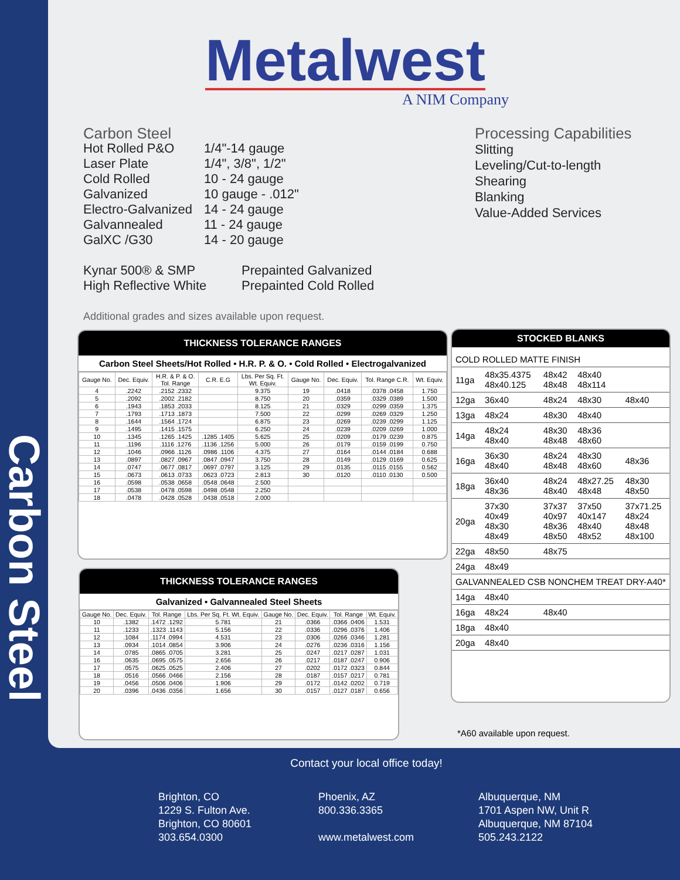Carbon Steel
Metalwest A NIM Company
Carbon Steel
| Hot Rolled P&O | 1/4"-14 gauge |
| Laser Plate | 1/4", 3/8", 1/2" |
| Cold Rolled | 10 - 24 gauge |
| Galvanized | 10 gauge - .012" |
| Electro-Galvanized | 14 - 24 gauge |
| Galvannealed | 11 - 24 gauge |
| GalXC /G30 | 14 - 20 gauge |
| Kynar 500® & SMP | Prepainted Galvanized |
| High Reflective White | Prepainted Cold Rolled |
Processing Capabilities
Slitting
Leveling/Cut-to-length
Shearing
Blanking
Value-Added Services
Additional grades and sizes available upon request.
THICKNESS TOLERANCE RANGES
Carbon Steel Sheets/Hot Rolled • H.R. P. & O. • Cold Rolled • Electrogalvanized
| Gauge No. | Dec. Equiv. | H.R. & P. & O. Tol. Range | C.R. E.G | Lbs. Per Sq. Ft. Wt. Equiv. | Gauge No. | Dec. Equiv. | Tol. Range C.R. | Wt. Equiv. |
| --- | --- | --- | --- | --- | --- | --- | --- | --- |
| 4 | .2242 | .2152 .2332 | | 9.375 | 19 | .0418 | .0378 .0458 | 1.750 |
| 5 | .2092 | .2002 .2182 | | 8.750 | 20 | .0359 | .0329 .0389 | 1.500 |
| 6 | .1943 | .1853 .2033 | | 8.125 | 21 | .0329 | .0299 .0359 | 1.375 |
| 7 | .1793 | .1713 .1873 | | 7.500 | 22 | .0299 | .0269 .0329 | 1.250 |
| 8 | .1644 | .1564 .1724 | | 6.875 | 23 | .0269 | .0239 .0299 | 1.125 |
| 9 | .1495 | .1415 .1575 | | 6.250 | 24 | .0239 | .0209 .0269 | 1.000 |
| 10 | .1345 | .1265 .1425 | .1285 .1405 | 5.625 | 25 | .0209 | .0179 .0239 | 0.875 |
| 11 | .1196 | .1116 .1276 | .1136 .1256 | 5.000 | 26 | .0179 | .0159 .0199 | 0.750 |
| 12 | .1046 | .0966 .1126 | .0986 .1106 | 4.375 | 27 | .0164 | .0144 .0184 | 0.688 |
| 13 | .0897 | .0827 .0967 | .0847 .0947 | 3.750 | 28 | .0149 | .0129 .0169 | 0.625 |
| 14 | .0747 | .0677 .0817 | .0697 .0797 | 3.125 | 29 | .0135 | .0115 .0155 | 0.562 |
| 15 | .0673 | .0613 .0733 | .0623 .0723 | 2.813 | 30 | .0120 | .0110 .0130 | 0.500 |
| 16 | .0598 | .0538 .0658 | .0548 .0648 | 2.500 | | | | |
| 17 | .0538 | .0478 .0598 | .0498 .0548 | 2.250 | | | | |
| 18 | .0478 | .0428 .0528 | .0438 .0518 | 2.000 | | | | |
THICKNESS TOLERANCE RANGES
Galvanized • Galvannealed Steel Sheets
| Gauge No. | Dec. Equiv. | Tol. Range | Lbs. Per Sq. Ft. Wt. Equiv. | Gauge No. | Dec. Equiv. | Tol. Range | Wt. Equiv. |
| --- | --- | --- | --- | --- | --- | --- | --- |
| 10 | .1382 | .1472 .1292 | 5.781 | 21 | .0366 | .0366 .0406 | 1.531 |
| 11 | .1233 | .1323 .1143 | 5.156 | 22 | .0336 | .0296 .0376 | 1.406 |
| 12 | .1084 | .1174 .0994 | 4.531 | 23 | .0306 | .0266 .0346 | 1.281 |
| 13 | .0934 | .1014 .0854 | 3.906 | 24 | .0276 | .0236 .0316 | 1.156 |
| 14 | .0785 | .0865 .0705 | 3.281 | 25 | .0247 | .0217 .0287 | 1.031 |
| 16 | .0635 | .0695 .0575 | 2.656 | 26 | .0217 | .0187 .0247 | 0.906 |
| 17 | .0575 | .0625 .0525 | 2.406 | 27 | .0202 | .0172 .0323 | 0.844 |
| 18 | .0516 | .0566 .0466 | 2.156 | 28 | .0187 | .0157 .0217 | 0.781 |
| 19 | .0456 | .0506 .0406 | 1.906 | 29 | .0172 | .0142 .0202 | 0.719 |
| 20 | .0396 | .0436 .0356 | 1.656 | 30 | .0157 | .0127 .0187 | 0.656 |
STOCKED BLANKS
| COLD ROLLED MATTE FINISH | | | | |
| 11ga | 48x35.4375 48x40.125 | 48x42 48x48 | 48x40 48x114 | |
| 12ga | 36x40 | 48x24 | 48x30 | 48x40 |
| 13ga | 48x24 | 48x30 | 48x40 | |
| 14ga | 48x24 48x40 | 48x30 48x48 | 48x36 48x60 | |
| 16ga | 36x30 48x40 | 48x24 48x48 | 48x30 48x60 | 48x36 |
| 18ga | 36x40 48x36 | 48x24 48x40 | 48x27.25 48x48 | 48x30 48x50 |
| 20ga | 37x30 40x49 48x30 48x49 | 37x37 40x97 48x36 48x50 | 37x50 40x147 48x40 48x52 | 37x71.25 48x24 48x48 48x100 |
| 22ga | 48x50 | 48x75 | | |
| 24ga | 48x49 | | | |
| GALVANNEALED CSB NONCHEM TREAT DRY-A40* | | | | |
| 14ga | 48x40 | | | |
| 16ga | 48x24 | 48x40 | | |
| 18ga | 48x40 | | | |
| 20ga | 48x40 | | | |
*A60 available upon request.
Contact your local office today!
Brighton, CO
1229 S. Fulton Ave.
Brighton, CO 80601
303.654.0300
Phoenix, AZ
800.336.3365
www.metalwest.com
Albuquerque, NM
1701 Aspen NW, Unit R
Albuquerque, NM 87104
505.243.2122